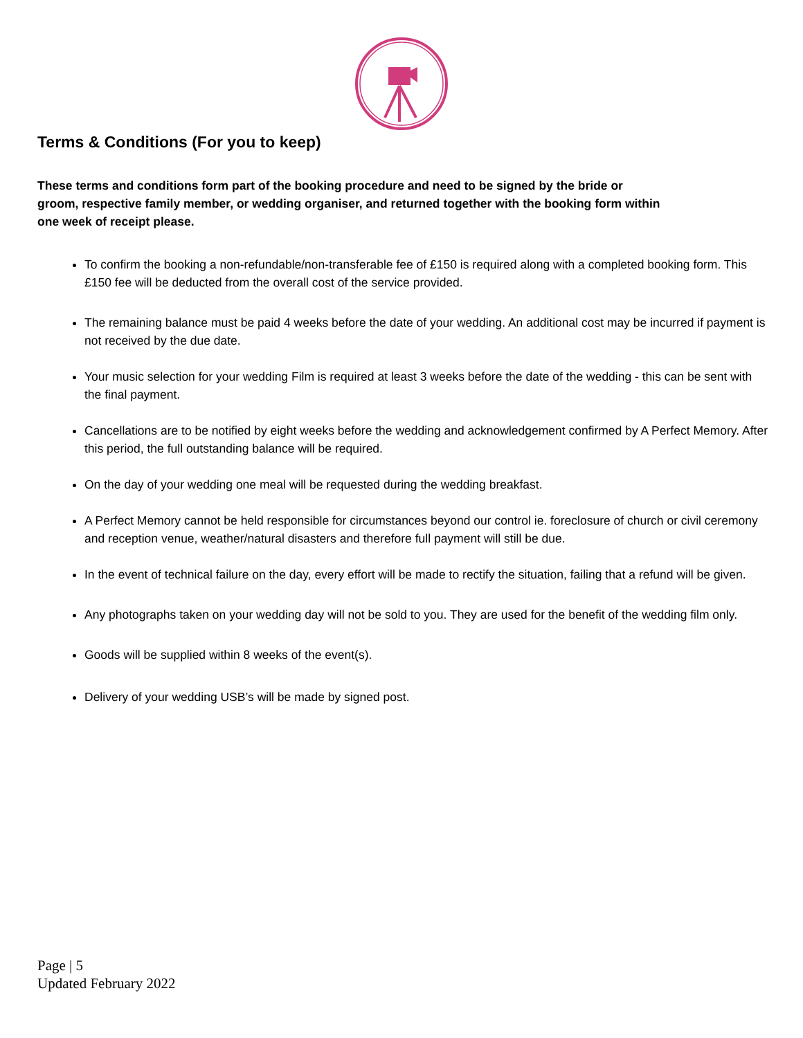Terms & Conditions (For you to keep)
These terms and conditions form part of the booking procedure and need to be signed by the bride or groom, respective family member, or wedding organiser, and returned together with the booking form within one week of receipt please.
To confirm the booking a non-refundable/non-transferable fee of £150 is required along with a completed booking form. This £150 fee will be deducted from the overall cost of the service provided.
The remaining balance must be paid 4 weeks before the date of your wedding. An additional cost may be incurred if payment is not received by the due date.
Your music selection for your wedding Film is required at least 3 weeks before the date of the wedding - this can be sent with the final payment.
Cancellations are to be notified by eight weeks before the wedding and acknowledgement confirmed by A Perfect Memory. After this period, the full outstanding balance will be required.
On the day of your wedding one meal will be requested during the wedding breakfast.
A Perfect Memory cannot be held responsible for circumstances beyond our control ie. foreclosure of church or civil ceremony and reception venue, weather/natural disasters and therefore full payment will still be due.
In the event of technical failure on the day, every effort will be made to rectify the situation, failing that a refund will be given.
Any photographs taken on your wedding day will not be sold to you. They are used for the benefit of the wedding film only.
Goods will be supplied within 8 weeks of the event(s).
Delivery of your wedding USB’s will be made by signed post.
Page | 5
Updated February 2022